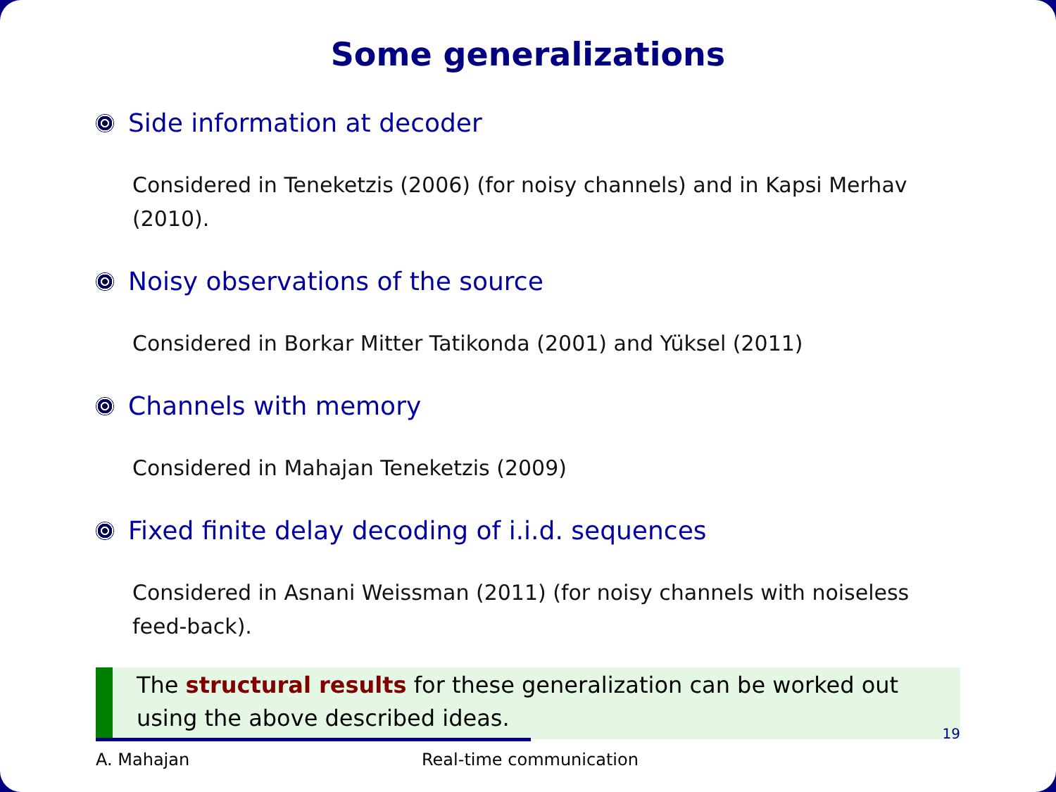Some generalizations
Side information at decoder
Considered in Teneketzis (2006) (for noisy channels) and in Kapsi Merhav (2010).
Noisy observations of the source
Considered in Borkar Mitter Tatikonda (2001) and Yüksel (2011)
Channels with memory
Considered in Mahajan Teneketzis (2009)
Fixed finite delay decoding of i.i.d. sequences
Considered in Asnani Weissman (2011) (for noisy channels with noiseless feed-back).
The structural results for these generalization can be worked out using the above described ideas.
A. Mahajan Real-time communication
19